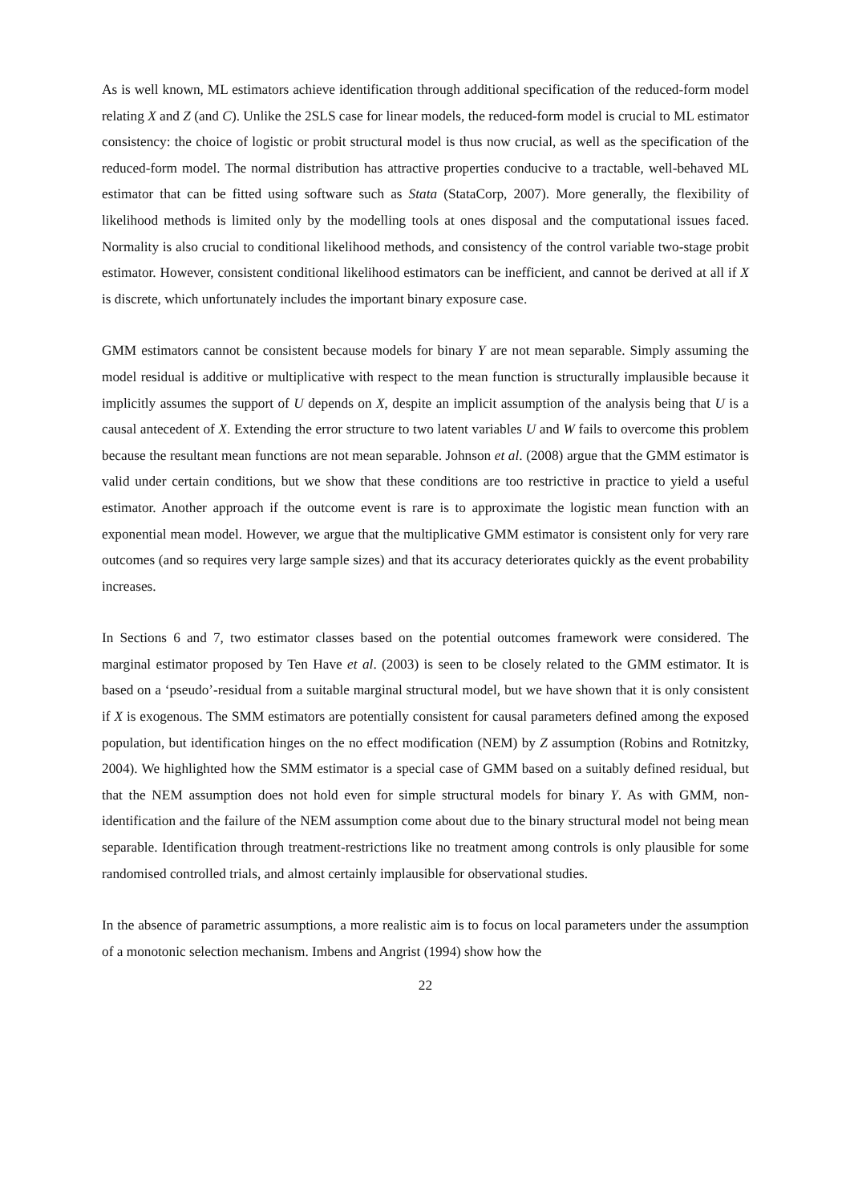As is well known, ML estimators achieve identification through additional specification of the reduced-form model relating X and Z (and C). Unlike the 2SLS case for linear models, the reduced-form model is crucial to ML estimator consistency: the choice of logistic or probit structural model is thus now crucial, as well as the specification of the reduced-form model. The normal distribution has attractive properties conducive to a tractable, well-behaved ML estimator that can be fitted using software such as Stata (StataCorp, 2007). More generally, the flexibility of likelihood methods is limited only by the modelling tools at ones disposal and the computational issues faced. Normality is also crucial to conditional likelihood methods, and consistency of the control variable two-stage probit estimator. However, consistent conditional likelihood estimators can be inefficient, and cannot be derived at all if X is discrete, which unfortunately includes the important binary exposure case.
GMM estimators cannot be consistent because models for binary Y are not mean separable. Simply assuming the model residual is additive or multiplicative with respect to the mean function is structurally implausible because it implicitly assumes the support of U depends on X, despite an implicit assumption of the analysis being that U is a causal antecedent of X. Extending the error structure to two latent variables U and W fails to overcome this problem because the resultant mean functions are not mean separable. Johnson et al. (2008) argue that the GMM estimator is valid under certain conditions, but we show that these conditions are too restrictive in practice to yield a useful estimator. Another approach if the outcome event is rare is to approximate the logistic mean function with an exponential mean model. However, we argue that the multiplicative GMM estimator is consistent only for very rare outcomes (and so requires very large sample sizes) and that its accuracy deteriorates quickly as the event probability increases.
In Sections 6 and 7, two estimator classes based on the potential outcomes framework were considered. The marginal estimator proposed by Ten Have et al. (2003) is seen to be closely related to the GMM estimator. It is based on a ‘pseudo’-residual from a suitable marginal structural model, but we have shown that it is only consistent if X is exogenous. The SMM estimators are potentially consistent for causal parameters defined among the exposed population, but identification hinges on the no effect modification (NEM) by Z assumption (Robins and Rotnitzky, 2004). We highlighted how the SMM estimator is a special case of GMM based on a suitably defined residual, but that the NEM assumption does not hold even for simple structural models for binary Y. As with GMM, non-identification and the failure of the NEM assumption come about due to the binary structural model not being mean separable. Identification through treatment-restrictions like no treatment among controls is only plausible for some randomised controlled trials, and almost certainly implausible for observational studies.
In the absence of parametric assumptions, a more realistic aim is to focus on local parameters under the assumption of a monotonic selection mechanism. Imbens and Angrist (1994) show how the
22